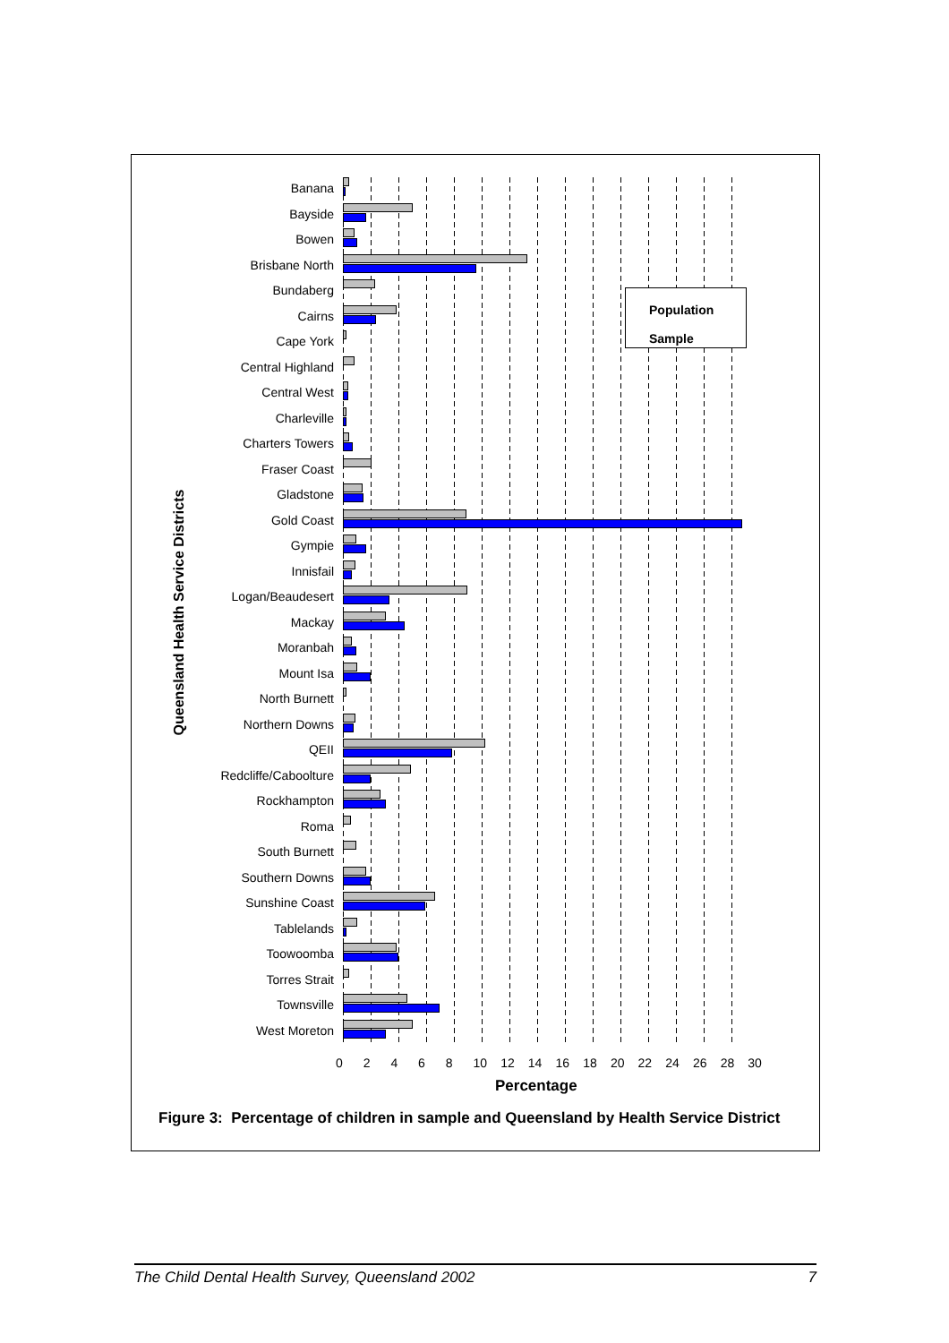Queensland Health Service Districts
Banana
Bayside
Bowen
Brisbane North
Bundaberg
Cairns
Cape York
Central Highland
Central West
Charleville
Charters Towers
Fraser Coast
Gladstone
Gold Coast
Gympie
Innisfail
Logan/Beaudesert
Mackay
Moranbah
Mount Isa
North Burnett
Northern Downs
QEII
Redcliffe/Caboolture
Rockhampton
Roma
South Burnett
Southern Downs
Sunshine Coast
Tablelands
Toowoomba
Torres Strait
Townsville
West Moreton
Population
Sample
0 2 4 6 8 10 12 14 16 18 20 22 24 26 28 30
Percentage
Figure 3: Percentage of children in sample and Queensland by Health Service District
The Child Dental Health Survey, Queensland 2002 7